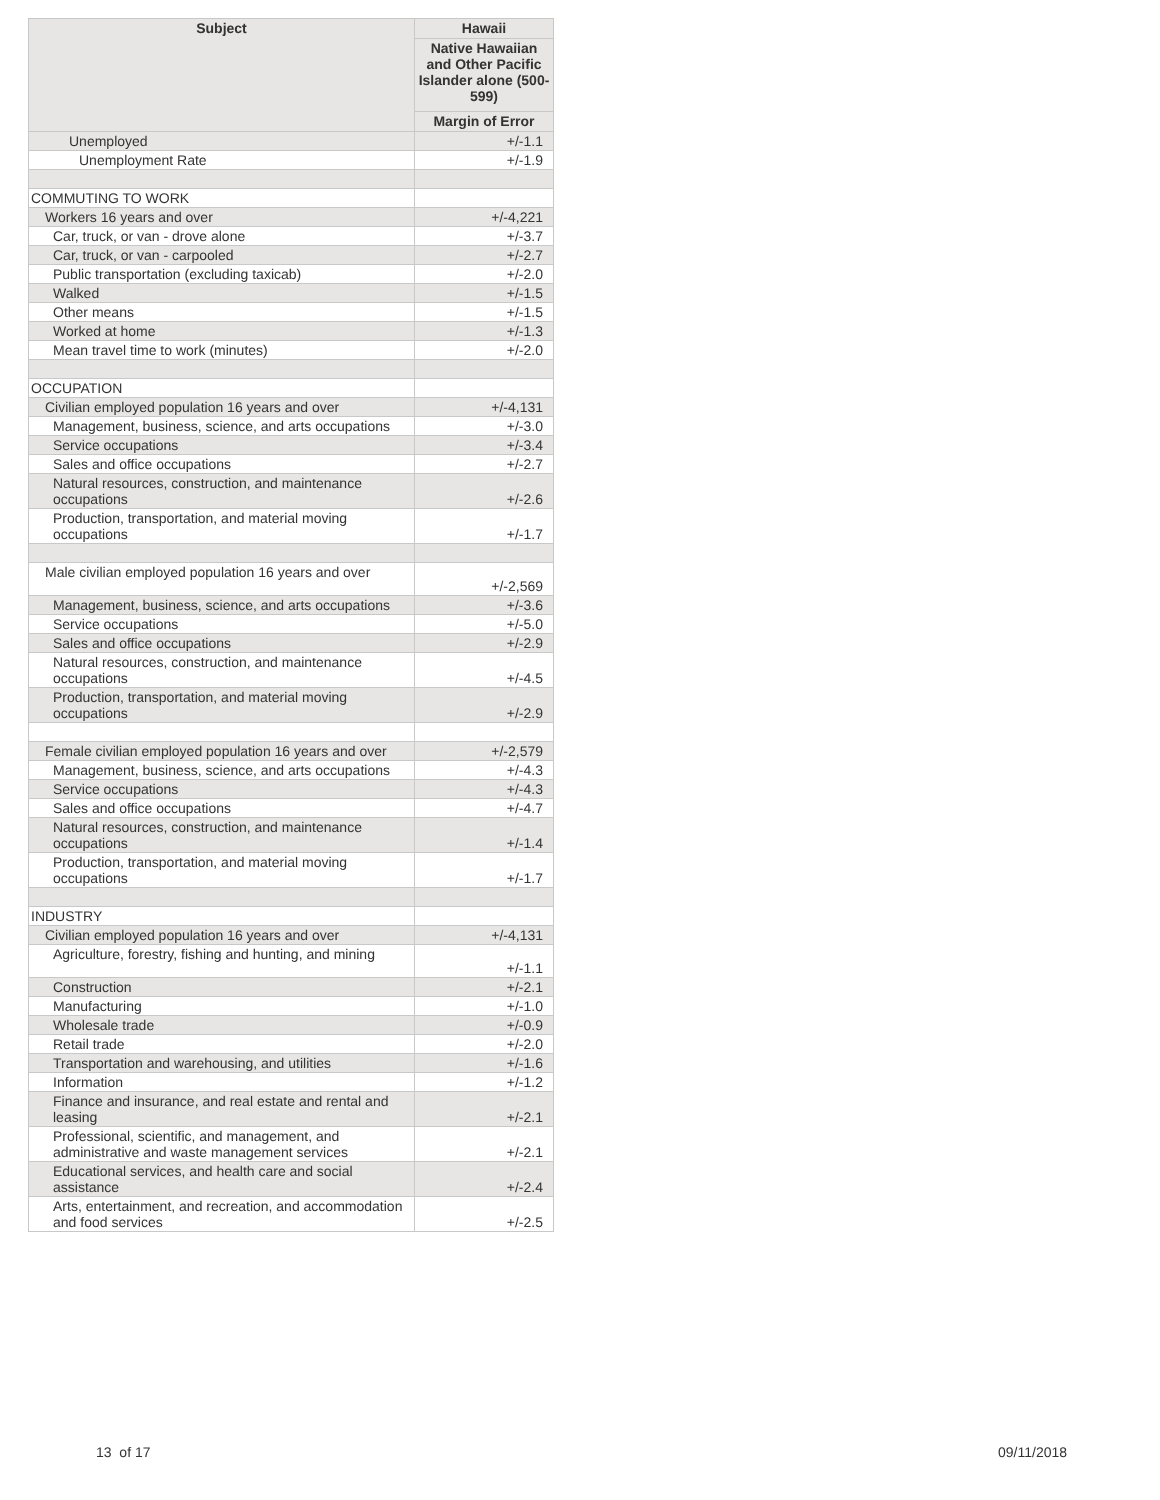| Subject | Hawaii |
| --- | --- |
| | Native Hawaiian and Other Pacific Islander alone (500-599) |
| | Margin of Error |
| Unemployed | +/-1.1 |
| Unemployment Rate | +/-1.9 |
| COMMUTING TO WORK | |
| Workers 16 years and over | +/-4,221 |
| Car, truck, or van - drove alone | +/-3.7 |
| Car, truck, or van - carpooled | +/-2.7 |
| Public transportation (excluding taxicab) | +/-2.0 |
| Walked | +/-1.5 |
| Other means | +/-1.5 |
| Worked at home | +/-1.3 |
| Mean travel time to work (minutes) | +/-2.0 |
| OCCUPATION | |
| Civilian employed population 16 years and over | +/-4,131 |
| Management, business, science, and arts occupations | +/-3.0 |
| Service occupations | +/-3.4 |
| Sales and office occupations | +/-2.7 |
| Natural resources, construction, and maintenance occupations | +/-2.6 |
| Production, transportation, and material moving occupations | +/-1.7 |
| Male civilian employed population 16 years and over | +/-2,569 |
| Management, business, science, and arts occupations | +/-3.6 |
| Service occupations | +/-5.0 |
| Sales and office occupations | +/-2.9 |
| Natural resources, construction, and maintenance occupations | +/-4.5 |
| Production, transportation, and material moving occupations | +/-2.9 |
| Female civilian employed population 16 years and over | +/-2,579 |
| Management, business, science, and arts occupations | +/-4.3 |
| Service occupations | +/-4.3 |
| Sales and office occupations | +/-4.7 |
| Natural resources, construction, and maintenance occupations | +/-1.4 |
| Production, transportation, and material moving occupations | +/-1.7 |
| INDUSTRY | |
| Civilian employed population 16 years and over | +/-4,131 |
| Agriculture, forestry, fishing and hunting, and mining | +/-1.1 |
| Construction | +/-2.1 |
| Manufacturing | +/-1.0 |
| Wholesale trade | +/-0.9 |
| Retail trade | +/-2.0 |
| Transportation and warehousing, and utilities | +/-1.6 |
| Information | +/-1.2 |
| Finance and insurance, and real estate and rental and leasing | +/-2.1 |
| Professional, scientific, and management, and administrative and waste management services | +/-2.1 |
| Educational services, and health care and social assistance | +/-2.4 |
| Arts, entertainment, and recreation, and accommodation and food services | +/-2.5 |
13 of 17 09/11/2018